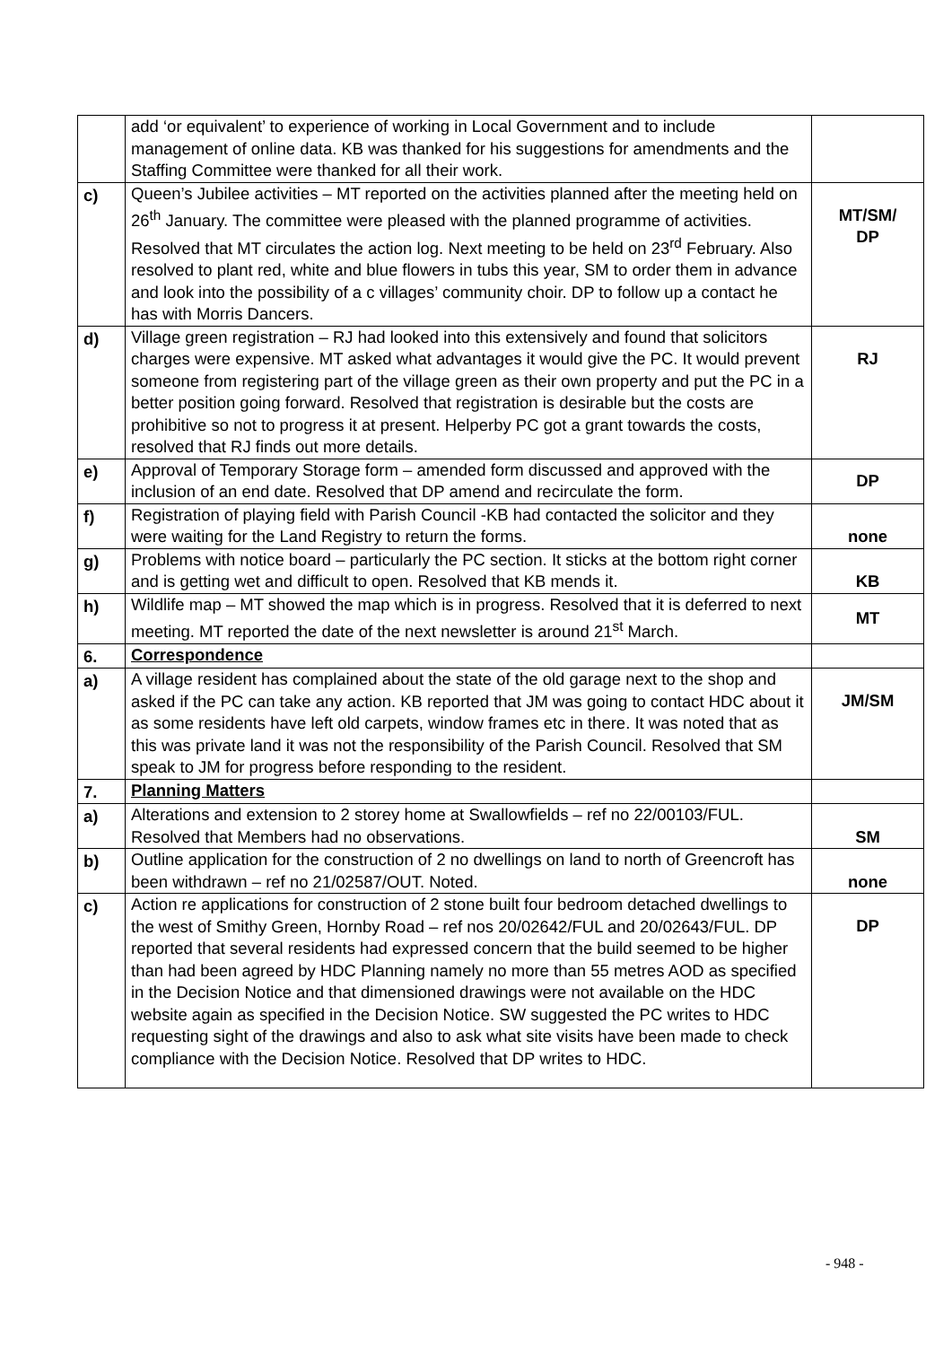| | add ‘or equivalent’ to experience of working in Local Government and to include management of online data. KB was thanked for his suggestions for amendments and the Staffing Committee were thanked for all their work. | |
| c) | Queen’s Jubilee activities – MT reported on the activities planned after the meeting held on 26<sup>th</sup> January. The committee were pleased with the planned programme of activities. Resolved that MT circulates the action log. Next meeting to be held on 23<sup>rd</sup> February. Also resolved to plant red, white and blue flowers in tubs this year, SM to order them in advance and look into the possibility of a c villages’ community choir. DP to follow up a contact he has with Morris Dancers. | MT/SM/ DP |
| d) | Village green registration – RJ had looked into this extensively and found that solicitors charges were expensive. MT asked what advantages it would give the PC. It would prevent someone from registering part of the village green as their own property and put the PC in a better position going forward. Resolved that registration is desirable but the costs are prohibitive so not to progress it at present. Helperby PC got a grant towards the costs, resolved that RJ finds out more details. | RJ |
| e) | Approval of Temporary Storage form – amended form discussed and approved with the inclusion of an end date. Resolved that DP amend and recirculate the form. | DP |
| f) | Registration of playing field with Parish Council -KB had contacted the solicitor and they were waiting for the Land Registry to return the forms. | none |
| g) | Problems with notice board – particularly the PC section. It sticks at the bottom right corner and is getting wet and difficult to open. Resolved that KB mends it. | KB |
| h) | Wildlife map – MT showed the map which is in progress. Resolved that it is deferred to next meeting. MT reported the date of the next newsletter is around 21<sup>st</sup> March. | MT |
| 6. | Correspondence | |
| a) | A village resident has complained about the state of the old garage next to the shop and asked if the PC can take any action. KB reported that JM was going to contact HDC about it as some residents have left old carpets, window frames etc in there. It was noted that as this was private land it was not the responsibility of the Parish Council. Resolved that SM speak to JM for progress before responding to the resident. | JM/SM |
| 7. | Planning Matters | |
| a) | Alterations and extension to 2 storey home at Swallowfields – ref no 22/00103/FUL. Resolved that Members had no observations. | SM |
| b) | Outline application for the construction of 2 no dwellings on land to north of Greencroft has been withdrawn – ref no 21/02587/OUT. Noted. | none |
| c) | Action re applications for construction of 2 stone built four bedroom detached dwellings to the west of Smithy Green, Hornby Road – ref nos 20/02642/FUL and 20/02643/FUL. DP reported that several residents had expressed concern that the build seemed to be higher than had been agreed by HDC Planning namely no more than 55 metres AOD as specified in the Decision Notice and that dimensioned drawings were not available on the HDC website again as specified in the Decision Notice. SW suggested the PC writes to HDC requesting sight of the drawings and also to ask what site visits have been made to check compliance with the Decision Notice. Resolved that DP writes to HDC. | DP |
- 948 -